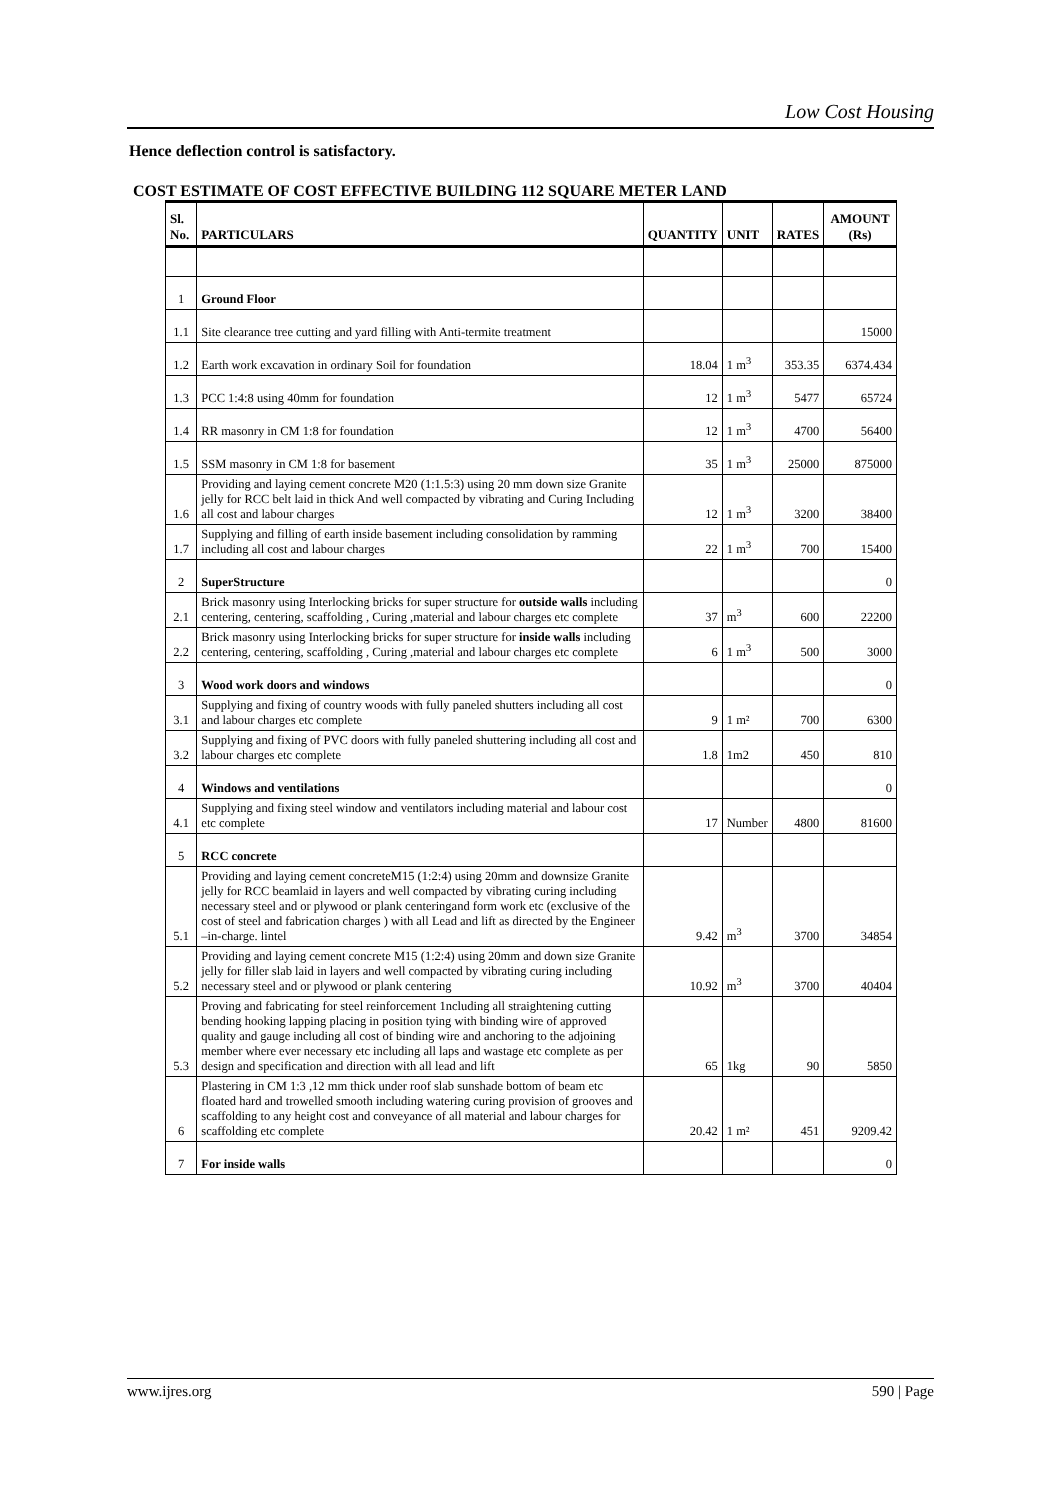Low Cost Housing
Hence deflection control is satisfactory.
COST ESTIMATE OF COST EFFECTIVE BUILDING 112 SQUARE METER LAND
| Sl. No. | PARTICULARS | QUANTITY | UNIT | RATES | AMOUNT (Rs) |
| --- | --- | --- | --- | --- | --- |
| 1 | Ground Floor | | | | |
| 1.1 | Site clearance tree cutting and yard filling with Anti-termite treatment | | | | 15000 |
| 1.2 | Earth work excavation in ordinary Soil for foundation | 18.04 | 1 m<sup>3</sup> | 353.35 | 6374.434 |
| 1.3 | PCC 1:4:8 using 40mm for foundation | 12 | 1 m<sup>3</sup> | 5477 | 65724 |
| 1.4 | RR masonry in CM 1:8 for foundation | 12 | 1 m<sup>3</sup> | 4700 | 56400 |
| 1.5 | SSM masonry in CM 1:8 for basement | 35 | 1 m<sup>3</sup> | 25000 | 875000 |
| 1.6 | Providing and laying cement concrete M20 (1:1.5:3) using 20 mm down size Granite jelly for RCC belt laid in thick And well compacted by vibrating and Curing Including all cost and labour charges | 12 | 1 m<sup>3</sup> | 3200 | 38400 |
| 1.7 | Supplying and filling of earth inside basement including consolidation by ramming including all cost and labour charges | 22 | 1 m<sup>3</sup> | 700 | 15400 |
| 2 | SuperStructure | | | | 0 |
| 2.1 | Brick masonry using Interlocking bricks for super structure for outside walls including centering, centering, scaffolding , Curing ,material and labour charges etc complete | 37 | m<sup>3</sup> | 600 | 22200 |
| 2.2 | Brick masonry using Interlocking bricks for super structure for inside walls including centering, centering, scaffolding , Curing ,material and labour charges etc complete | 6 | 1 m<sup>3</sup> | 500 | 3000 |
| 3 | Wood work doors and windows | | | | 0 |
| 3.1 | Supplying and fixing of country woods with fully paneled shutters including all cost and labour charges etc complete | 9 | 1 m² | 700 | 6300 |
| 3.2 | Supplying and fixing of PVC doors with fully paneled shuttering including all cost and labour charges etc complete | 1.8 | 1m2 | 450 | 810 |
| 4 | Windows and ventilations | | | | 0 |
| 4.1 | Supplying and fixing steel window and ventilators including material and labour cost etc complete | 17 | Number | 4800 | 81600 |
| 5 | RCC concrete | | | | |
| 5.1 | Providing and laying cement concreteM15 (1:2:4) using 20mm and downsize Granite jelly for RCC beamlaid in layers and well compacted by vibrating curing including necessary steel and or plywood or plank centeringand form work etc (exclusive of the cost of steel and fabrication charges ) with all Lead and lift as directed by the Engineer –in-charge. lintel | 9.42 | m<sup>3</sup> | 3700 | 34854 |
| 5.2 | Providing and laying cement concrete M15 (1:2:4) using 20mm and down size Granite jelly for filler slab laid in layers and well compacted by vibrating curing including necessary steel and or plywood or plank centering | 10.92 | m<sup>3</sup> | 3700 | 40404 |
| 5.3 | Proving and fabricating for steel reinforcement 1ncluding all straightening cutting bending hooking lapping placing in position tying with binding wire of approved quality and gauge including all cost of binding wire and anchoring to the adjoining member where ever necessary etc including all laps and wastage etc complete as per design and specification and direction with all lead and lift | 65 | 1kg | 90 | 5850 |
| 6 | Plastering in CM 1:3 ,12 mm thick under roof slab sunshade bottom of beam etc floated hard and trowelled smooth including watering curing provision of grooves and scaffolding to any height cost and conveyance of all material and labour charges for scaffolding etc complete | 20.42 | 1 m² | 451 | 9209.42 |
| 7 | For inside walls | | | | 0 |
www.ijres.org 590 | Page